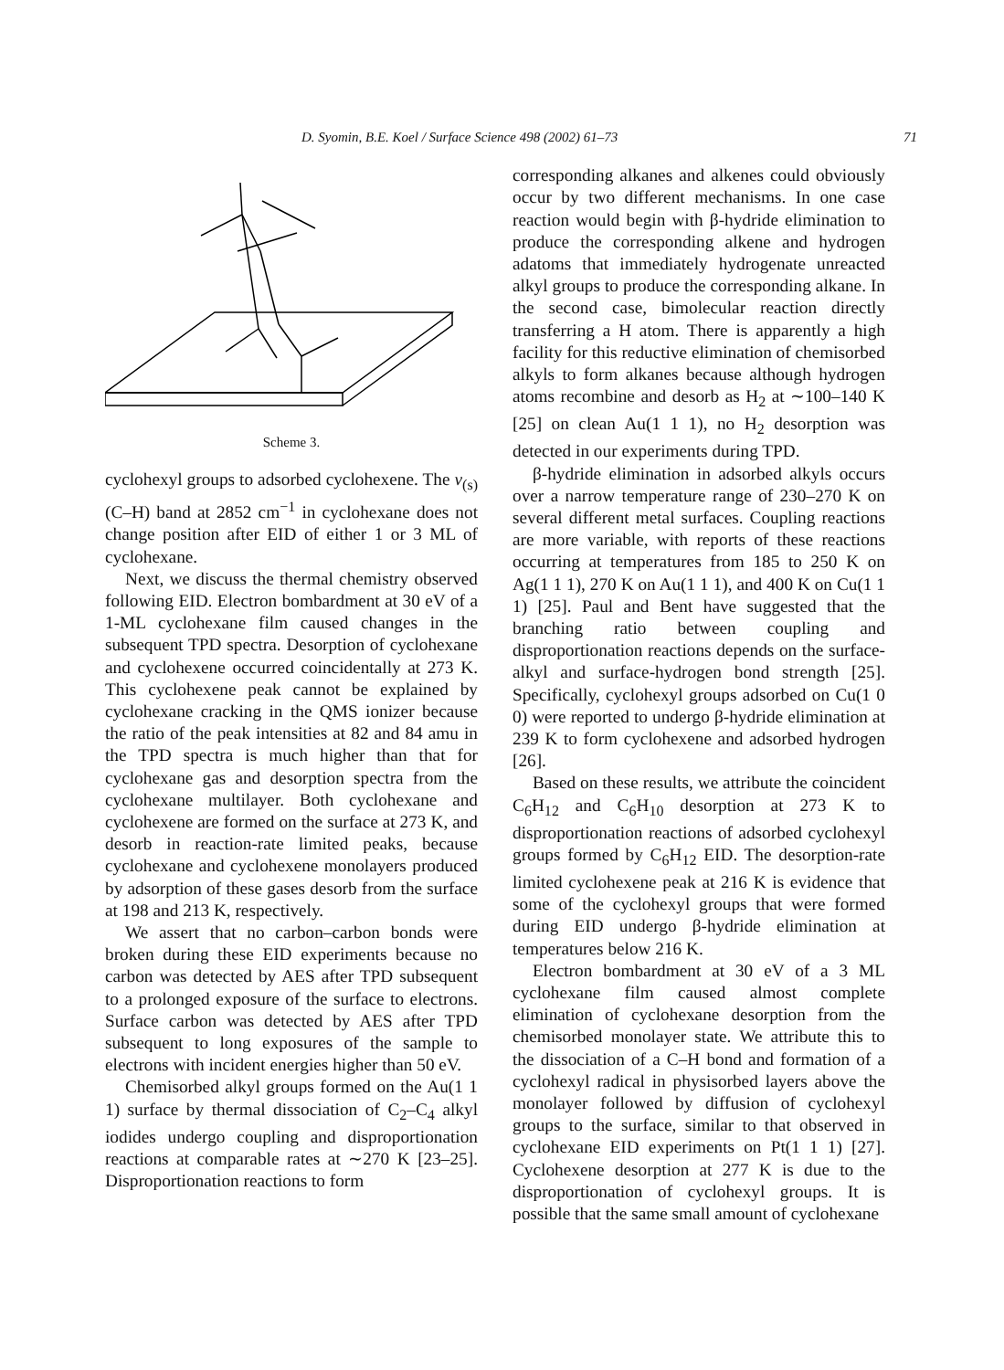D. Syomin, B.E. Koel / Surface Science 498 (2002) 61–73 71
Scheme 3.
cyclohexyl groups to adsorbed cyclohexene. The v<sub>(s)</sub>(C–H) band at 2852 cm<sup>−1</sup> in cyclohexane does not change position after EID of either 1 or 3 ML of cyclohexane.
Next, we discuss the thermal chemistry observed following EID. Electron bombardment at 30 eV of a 1-ML cyclohexane film caused changes in the subsequent TPD spectra. Desorption of cyclohexane and cyclohexene occurred coincidentally at 273 K. This cyclohexene peak cannot be explained by cyclohexane cracking in the QMS ionizer because the ratio of the peak intensities at 82 and 84 amu in the TPD spectra is much higher than that for cyclohexane gas and desorption spectra from the cyclohexane multilayer. Both cyclohexane and cyclohexene are formed on the surface at 273 K, and desorb in reaction-rate limited peaks, because cyclohexane and cyclohexene monolayers produced by adsorption of these gases desorb from the surface at 198 and 213 K, respectively.
We assert that no carbon–carbon bonds were broken during these EID experiments because no carbon was detected by AES after TPD subsequent to a prolonged exposure of the surface to electrons. Surface carbon was detected by AES after TPD subsequent to long exposures of the sample to electrons with incident energies higher than 50 eV.
Chemisorbed alkyl groups formed on the Au(1 1 1) surface by thermal dissociation of C<sub>2</sub>–C<sub>4</sub> alkyl iodides undergo coupling and disproportionation reactions at comparable rates at ∼270 K [23–25]. Disproportionation reactions to form
corresponding alkanes and alkenes could obviously occur by two different mechanisms. In one case reaction would begin with β-hydride elimination to produce the corresponding alkene and hydrogen adatoms that immediately hydrogenate unreacted alkyl groups to produce the corresponding alkane. In the second case, bimolecular reaction directly transferring a H atom. There is apparently a high facility for this reductive elimination of chemisorbed alkyls to form alkanes because although hydrogen atoms recombine and desorb as H<sub>2</sub> at ∼100–140 K [25] on clean Au(1 1 1), no H<sub>2</sub> desorption was detected in our experiments during TPD.
β-hydride elimination in adsorbed alkyls occurs over a narrow temperature range of 230–270 K on several different metal surfaces. Coupling reactions are more variable, with reports of these reactions occurring at temperatures from 185 to 250 K on Ag(1 1 1), 270 K on Au(1 1 1), and 400 K on Cu(1 1 1) [25]. Paul and Bent have suggested that the branching ratio between coupling and disproportionation reactions depends on the surface-alkyl and surface-hydrogen bond strength [25]. Specifically, cyclohexyl groups adsorbed on Cu(1 0 0) were reported to undergo β-hydride elimination at 239 K to form cyclohexene and adsorbed hydrogen [26].
Based on these results, we attribute the coincident C<sub>6</sub>H<sub>12</sub> and C<sub>6</sub>H<sub>10</sub> desorption at 273 K to disproportionation reactions of adsorbed cyclohexyl groups formed by C<sub>6</sub>H<sub>12</sub> EID. The desorption-rate limited cyclohexene peak at 216 K is evidence that some of the cyclohexyl groups that were formed during EID undergo β-hydride elimination at temperatures below 216 K.
Electron bombardment at 30 eV of a 3 ML cyclohexane film caused almost complete elimination of cyclohexane desorption from the chemisorbed monolayer state. We attribute this to the dissociation of a C–H bond and formation of a cyclohexyl radical in physisorbed layers above the monolayer followed by diffusion of cyclohexyl groups to the surface, similar to that observed in cyclohexane EID experiments on Pt(1 1 1) [27]. Cyclohexene desorption at 277 K is due to the disproportionation of cyclohexyl groups. It is possible that the same small amount of cyclohexane